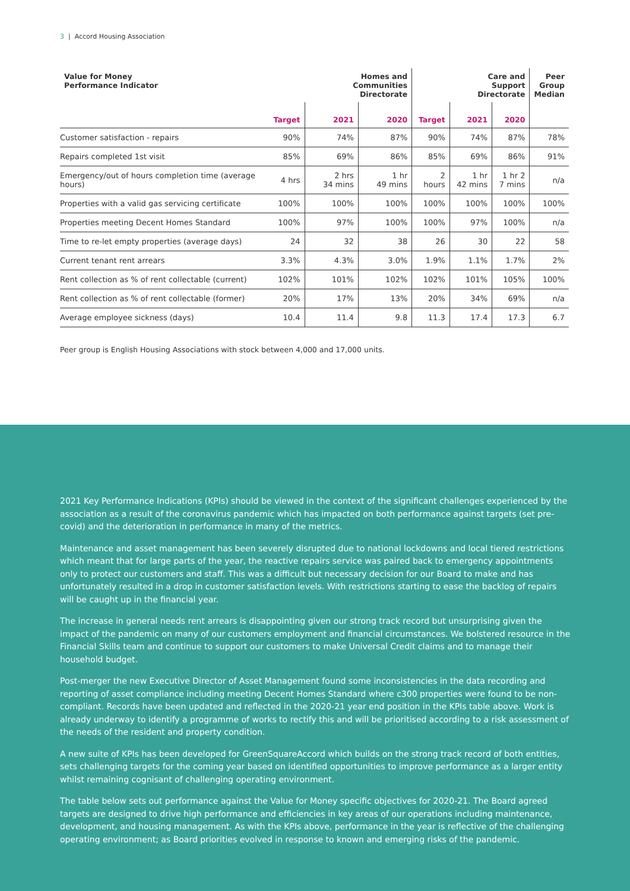3 | Accord Housing Association
| Value for Money Performance Indicator | | Homes and Communities Directorate | | | Care and Support Directorate | | Peer Group Median |
| --- | --- | --- | --- | --- | --- | --- | --- |
| | Target | 2021 | 2020 | Target | 2021 | 2020 | |
| Customer satisfaction - repairs | 90% | 74% | 87% | 90% | 74% | 87% | 78% |
| Repairs completed 1st visit | 85% | 69% | 86% | 85% | 69% | 86% | 91% |
| Emergency/out of hours completion time (average hours) | 4 hrs | 2 hrs 34 mins | 1 hr 49 mins | 2 hours | 1 hr 42 mins | 1 hr 2 7 mins | n/a |
| Properties with a valid gas servicing certificate | 100% | 100% | 100% | 100% | 100% | 100% | 100% |
| Properties meeting Decent Homes Standard | 100% | 97% | 100% | 100% | 97% | 100% | n/a |
| Time to re-let empty properties (average days) | 24 | 32 | 38 | 26 | 30 | 22 | 58 |
| Current tenant rent arrears | 3.3% | 4.3% | 3.0% | 1.9% | 1.1% | 1.7% | 2% |
| Rent collection as % of rent collectable (current) | 102% | 101% | 102% | 102% | 101% | 105% | 100% |
| Rent collection as % of rent collectable (former) | 20% | 17% | 13% | 20% | 34% | 69% | n/a |
| Average employee sickness (days) | 10.4 | 11.4 | 9.8 | 11.3 | 17.4 | 17.3 | 6.7 |
Peer group is English Housing Associations with stock between 4,000 and 17,000 units.
2021 Key Performance Indications (KPIs) should be viewed in the context of the significant challenges experienced by the association as a result of the coronavirus pandemic which has impacted on both performance against targets (set pre-covid) and the deterioration in performance in many of the metrics.
Maintenance and asset management has been severely disrupted due to national lockdowns and local tiered restrictions which meant that for large parts of the year, the reactive repairs service was paired back to emergency appointments only to protect our customers and staff. This was a difficult but necessary decision for our Board to make and has unfortunately resulted in a drop in customer satisfaction levels. With restrictions starting to ease the backlog of repairs will be caught up in the financial year.
The increase in general needs rent arrears is disappointing given our strong track record but unsurprising given the impact of the pandemic on many of our customers employment and financial circumstances. We bolstered resource in the Financial Skills team and continue to support our customers to make Universal Credit claims and to manage their household budget.
Post-merger the new Executive Director of Asset Management found some inconsistencies in the data recording and reporting of asset compliance including meeting Decent Homes Standard where c300 properties were found to be non-compliant. Records have been updated and reflected in the 2020-21 year end position in the KPIs table above. Work is already underway to identify a programme of works to rectify this and will be prioritised according to a risk assessment of the needs of the resident and property condition.
A new suite of KPIs has been developed for GreenSquareAccord which builds on the strong track record of both entities, sets challenging targets for the coming year based on identified opportunities to improve performance as a larger entity whilst remaining cognisant of challenging operating environment.
The table below sets out performance against the Value for Money specific objectives for 2020-21. The Board agreed targets are designed to drive high performance and efficiencies in key areas of our operations including maintenance, development, and housing management. As with the KPIs above, performance in the year is reflective of the challenging operating environment; as Board priorities evolved in response to known and emerging risks of the pandemic.